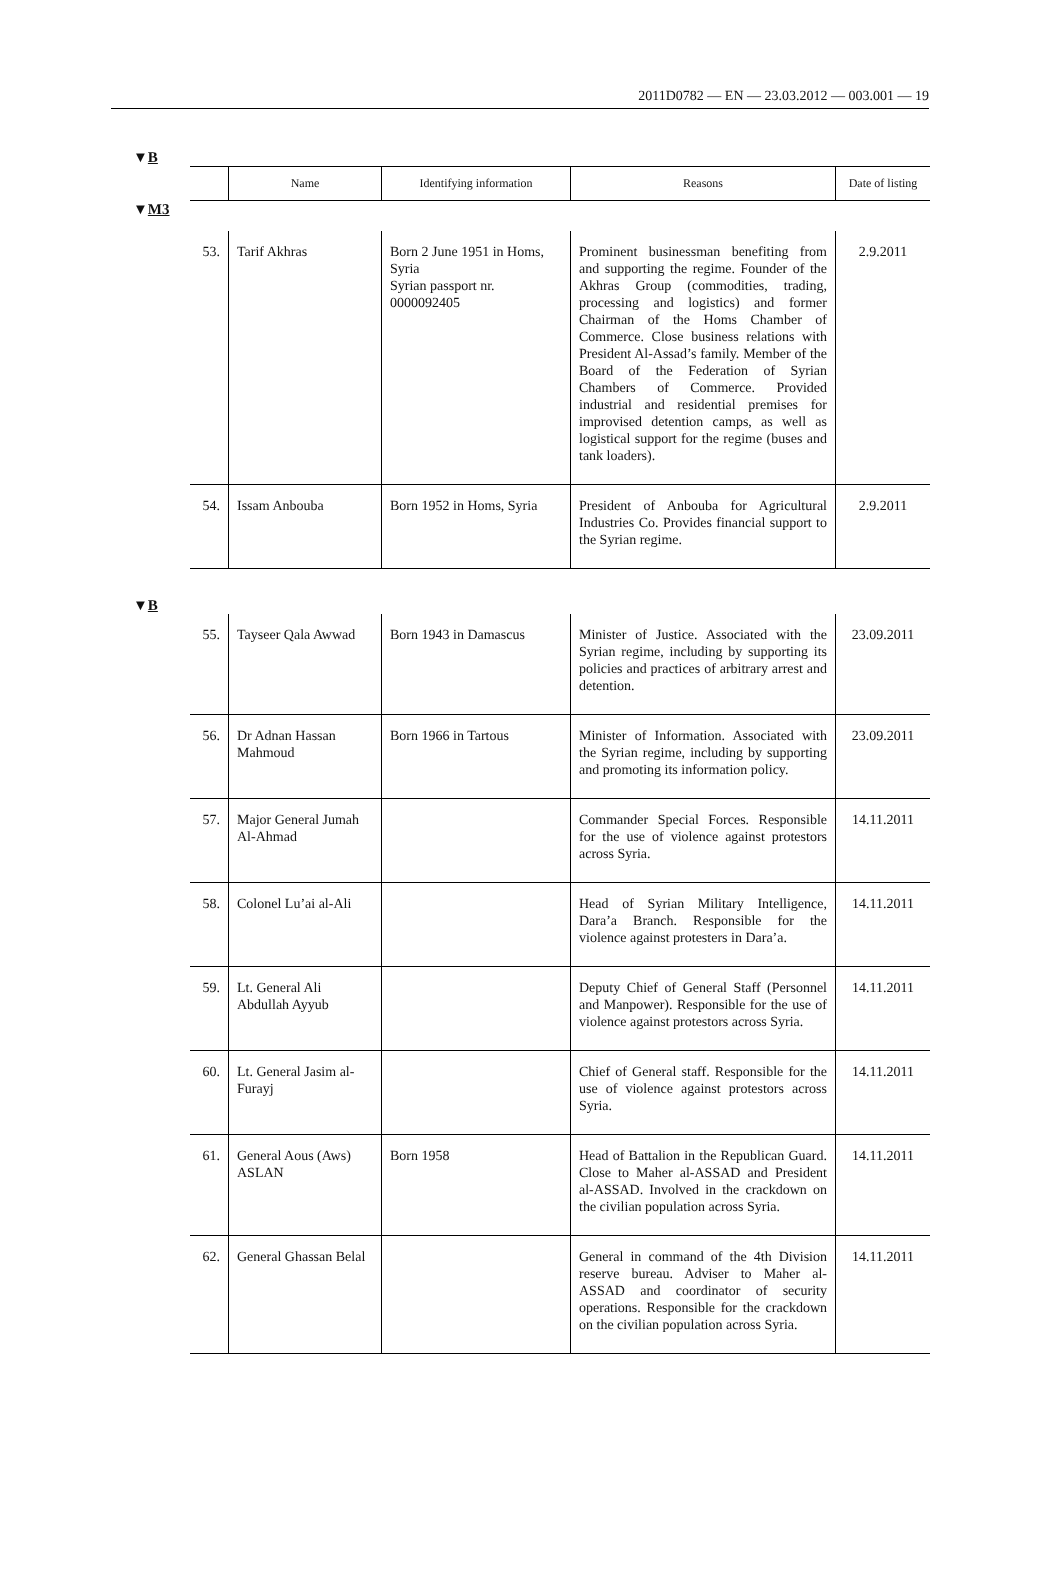2011D0782 — EN — 23.03.2012 — 003.001 — 19
▼B
| | Name | Identifying information | Reasons | Date of listing |
| --- | --- | --- | --- | --- |
| ▼ M3 | | | | |
| 53. | Tarif Akhras | Born 2 June 1951 in Homs, Syria Syrian passport nr. 0000092405 | Prominent businessman benefiting from and supporting the regime. Founder of the Akhras Group (commodities, trading, processing and logistics) and former Chairman of the Homs Chamber of Commerce. Close business relations with President Al-Assad’s family. Member of the Board of the Federation of Syrian Chambers of Commerce. Provided industrial and residential premises for improvised detention camps, as well as logistical support for the regime (buses and tank loaders). | 2.9.2011 |
| 54. | Issam Anbouba | Born 1952 in Homs, Syria | President of Anbouba for Agricultural Industries Co. Provides financial support to the Syrian regime. | 2.9.2011 |
| ▼ B | | | | |
| 55. | Tayseer Qala Awwad | Born 1943 in Damascus | Minister of Justice. Associated with the Syrian regime, including by supporting its policies and practices of arbitrary arrest and detention. | 23.09.2011 |
| 56. | Dr Adnan Hassan Mahmoud | Born 1966 in Tartous | Minister of Information. Associated with the Syrian regime, including by supporting and promoting its information policy. | 23.09.2011 |
| 57. | Major General Jumah Al-Ahmad | | Commander Special Forces. Responsible for the use of violence against protestors across Syria. | 14.11.2011 |
| 58. | Colonel Lu’ai al-Ali | | Head of Syrian Military Intelligence, Dara’a Branch. Responsible for the violence against protesters in Dara’a. | 14.11.2011 |
| 59. | Lt. General Ali Abdullah Ayyub | | Deputy Chief of General Staff (Personnel and Manpower). Responsible for the use of violence against protestors across Syria. | 14.11.2011 |
| 60. | Lt. General Jasim al-Furayj | | Chief of General staff. Responsible for the use of violence against protestors across Syria. | 14.11.2011 |
| 61. | General Aous (Aws) ASLAN | Born 1958 | Head of Battalion in the Republican Guard. Close to Maher al-ASSAD and President al-ASSAD. Involved in the crackdown on the civilian population across Syria. | 14.11.2011 |
| 62. | General Ghassan Belal | | General in command of the 4th Division reserve bureau. Adviser to Maher al-ASSAD and coordinator of security operations. Responsible for the crackdown on the civilian population across Syria. | 14.11.2011 |